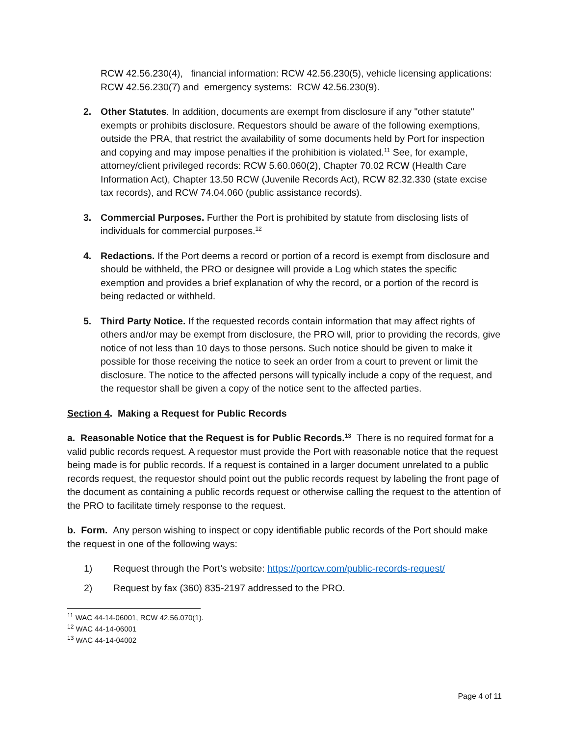RCW 42.56.230(4), financial information: RCW 42.56.230(5), vehicle licensing applications: RCW 42.56.230(7) and emergency systems: RCW 42.56.230(9).
2. Other Statutes. In addition, documents are exempt from disclosure if any "other statute" exempts or prohibits disclosure. Requestors should be aware of the following exemptions, outside the PRA, that restrict the availability of some documents held by Port for inspection and copying and may impose penalties if the prohibition is violated.<sup>11</sup> See, for example, attorney/client privileged records: RCW 5.60.060(2), Chapter 70.02 RCW (Health Care Information Act), Chapter 13.50 RCW (Juvenile Records Act), RCW 82.32.330 (state excise tax records), and RCW 74.04.060 (public assistance records).
3. Commercial Purposes. Further the Port is prohibited by statute from disclosing lists of individuals for commercial purposes.<sup>12</sup>
4. Redactions. If the Port deems a record or portion of a record is exempt from disclosure and should be withheld, the PRO or designee will provide a Log which states the specific exemption and provides a brief explanation of why the record, or a portion of the record is being redacted or withheld.
5. Third Party Notice. If the requested records contain information that may affect rights of others and/or may be exempt from disclosure, the PRO will, prior to providing the records, give notice of not less than 10 days to those persons. Such notice should be given to make it possible for those receiving the notice to seek an order from a court to prevent or limit the disclosure. The notice to the affected persons will typically include a copy of the request, and the requestor shall be given a copy of the notice sent to the affected parties.
Section 4. Making a Request for Public Records
a. Reasonable Notice that the Request is for Public Records.<sup>13</sup> There is no required format for a valid public records request. A requestor must provide the Port with reasonable notice that the request being made is for public records. If a request is contained in a larger document unrelated to a public records request, the requestor should point out the public records request by labeling the front page of the document as containing a public records request or otherwise calling the request to the attention of the PRO to facilitate timely response to the request.
b. Form. Any person wishing to inspect or copy identifiable public records of the Port should make the request in one of the following ways:
1) Request through the Port’s website: https://portcw.com/public-records-request/
2) Request by fax (360) 835-2197 addressed to the PRO.
<sup>11</sup> WAC 44-14-06001, RCW 42.56.070(1).
<sup>12</sup> WAC 44-14-06001
<sup>13</sup> WAC 44-14-04002
Page 4 of 11